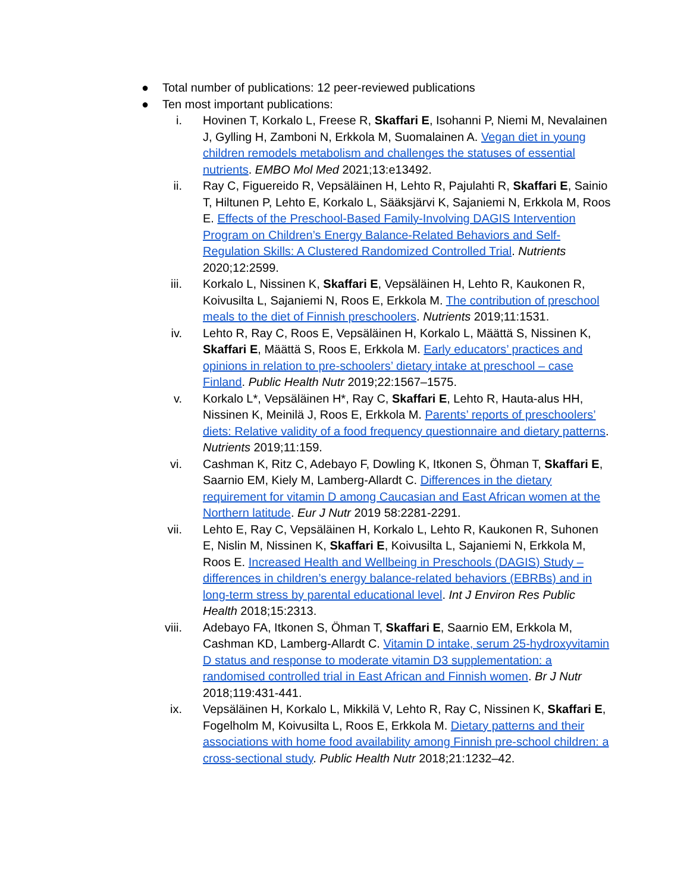● Total number of publications: 12 peer-reviewed publications
● Ten most important publications:
i. Hovinen T, Korkalo L, Freese R, Skaffari E, Isohanni P, Niemi M, Nevalainen J, Gylling H, Zamboni N, Erkkola M, Suomalainen A. Vegan diet in young children remodels metabolism and challenges the statuses of essential nutrients. EMBO Mol Med 2021;13:e13492.
ii. Ray C, Figuereido R, Vepsäläinen H, Lehto R, Pajulahti R, Skaffari E, Sainio T, Hiltunen P, Lehto E, Korkalo L, Sääksjärvi K, Sajaniemi N, Erkkola M, Roos E. Effects of the Preschool-Based Family-Involving DAGIS Intervention Program on Children’s Energy Balance-Related Behaviors and Self-Regulation Skills: A Clustered Randomized Controlled Trial. Nutrients 2020;12:2599.
iii. Korkalo L, Nissinen K, Skaffari E, Vepsäläinen H, Lehto R, Kaukonen R, Koivusilta L, Sajaniemi N, Roos E, Erkkola M. The contribution of preschool meals to the diet of Finnish preschoolers. Nutrients 2019;11:1531.
iv. Lehto R, Ray C, Roos E, Vepsäläinen H, Korkalo L, Määttä S, Nissinen K, Skaffari E, Määttä S, Roos E, Erkkola M. Early educators’ practices and opinions in relation to pre-schoolers’ dietary intake at preschool – case Finland. Public Health Nutr 2019;22:1567–1575.
v. Korkalo L*, Vepsäläinen H*, Ray C, Skaffari E, Lehto R, Hauta-alus HH, Nissinen K, Meinilä J, Roos E, Erkkola M. Parents’ reports of preschoolers’ diets: Relative validity of a food frequency questionnaire and dietary patterns. Nutrients 2019;11:159.
vi. Cashman K, Ritz C, Adebayo F, Dowling K, Itkonen S, Öhman T, Skaffari E, Saarnio EM, Kiely M, Lamberg-Allardt C. Differences in the dietary requirement for vitamin D among Caucasian and East African women at the Northern latitude. Eur J Nutr 2019 58:2281-2291.
vii. Lehto E, Ray C, Vepsäläinen H, Korkalo L, Lehto R, Kaukonen R, Suhonen E, Nislin M, Nissinen K, Skaffari E, Koivusilta L, Sajaniemi N, Erkkola M, Roos E. Increased Health and Wellbeing in Preschools (DAGIS) Study – differences in children’s energy balance-related behaviors (EBRBs) and in long-term stress by parental educational level. Int J Environ Res Public Health 2018;15:2313.
viii. Adebayo FA, Itkonen S, Öhman T, Skaffari E, Saarnio EM, Erkkola M, Cashman KD, Lamberg-Allardt C. Vitamin D intake, serum 25-hydroxyvitamin D status and response to moderate vitamin D3 supplementation: a randomised controlled trial in East African and Finnish women. Br J Nutr 2018;119:431-441.
ix. Vepsäläinen H, Korkalo L, Mikkilä V, Lehto R, Ray C, Nissinen K, Skaffari E, Fogelholm M, Koivusilta L, Roos E, Erkkola M. Dietary patterns and their associations with home food availability among Finnish pre-school children: a cross-sectional study. Public Health Nutr 2018;21:1232–42.